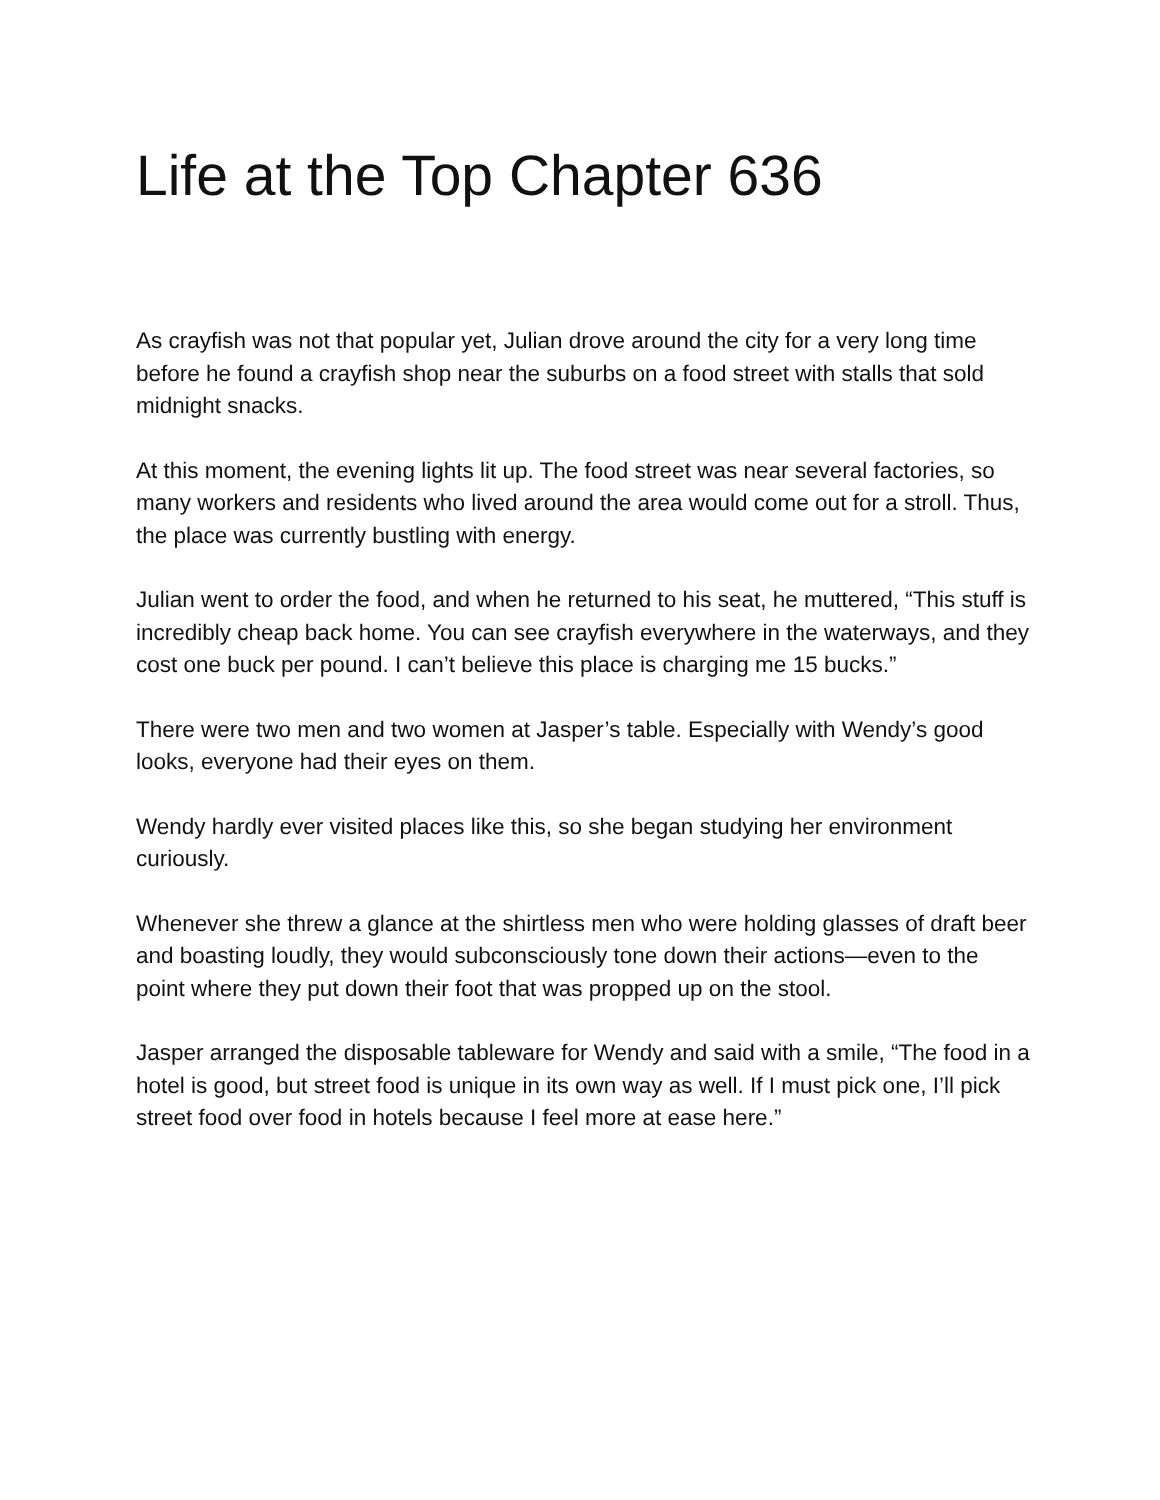Life at the Top Chapter 636
As crayfish was not that popular yet, Julian drove around the city for a very long time before he found a crayfish shop near the suburbs on a food street with stalls that sold midnight snacks.
At this moment, the evening lights lit up. The food street was near several factories, so many workers and residents who lived around the area would come out for a stroll. Thus, the place was currently bustling with energy.
Julian went to order the food, and when he returned to his seat, he muttered, “This stuff is incredibly cheap back home. You can see crayfish everywhere in the waterways, and they cost one buck per pound. I can’t believe this place is charging me 15 bucks.”
There were two men and two women at Jasper’s table. Especially with Wendy’s good looks, everyone had their eyes on them.
Wendy hardly ever visited places like this, so she began studying her environment curiously.
Whenever she threw a glance at the shirtless men who were holding glasses of draft beer and boasting loudly, they would subconsciously tone down their actions—even to the point where they put down their foot that was propped up on the stool.
Jasper arranged the disposable tableware for Wendy and said with a smile, “The food in a hotel is good, but street food is unique in its own way as well. If I must pick one, I’ll pick street food over food in hotels because I feel more at ease here.”